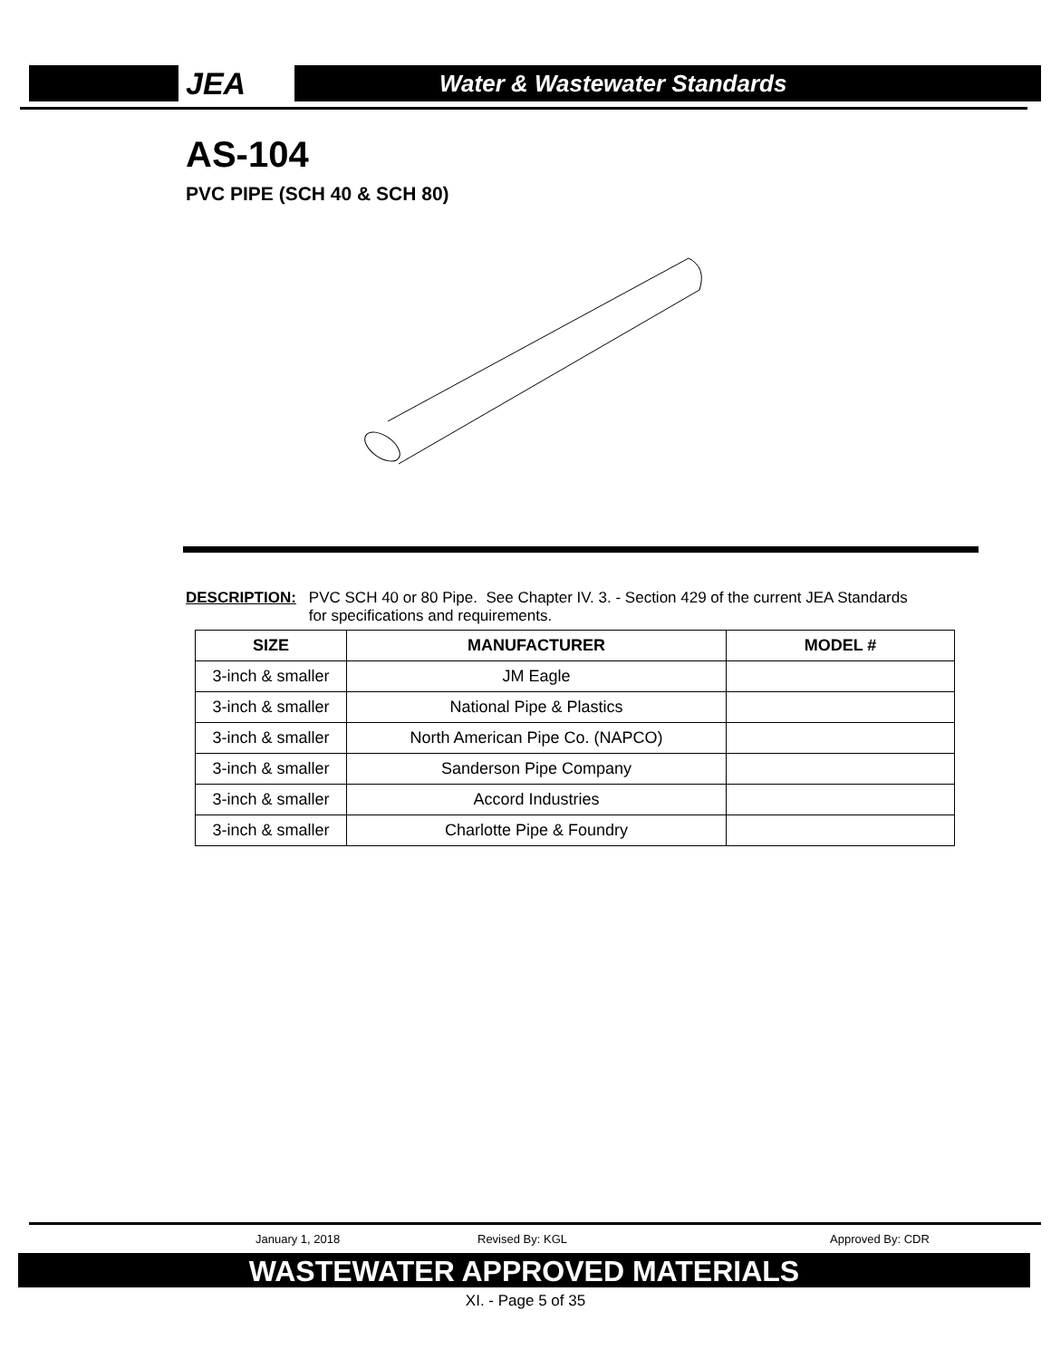JEA
Water & Wastewater Standards
AS-104
PVC PIPE (SCH 40 & SCH 80)
DESCRIPTION: PVC SCH 40 or 80 Pipe. See Chapter IV. 3. - Section 429 of the current JEA Standards
for specifications and requirements.
| SIZE | MANUFACTURER | MODEL # |
| --- | --- | --- |
| 3-inch & smaller | JM Eagle | |
| 3-inch & smaller | National Pipe & Plastics | |
| 3-inch & smaller | North American Pipe Co. (NAPCO) | |
| 3-inch & smaller | Sanderson Pipe Company | |
| 3-inch & smaller | Accord Industries | |
| 3-inch & smaller | Charlotte Pipe & Foundry | |
January 1, 2018 Revised By: KGL Approved By: CDR
WASTEWATER APPROVED MATERIALS
XI. - Page 5 of 35